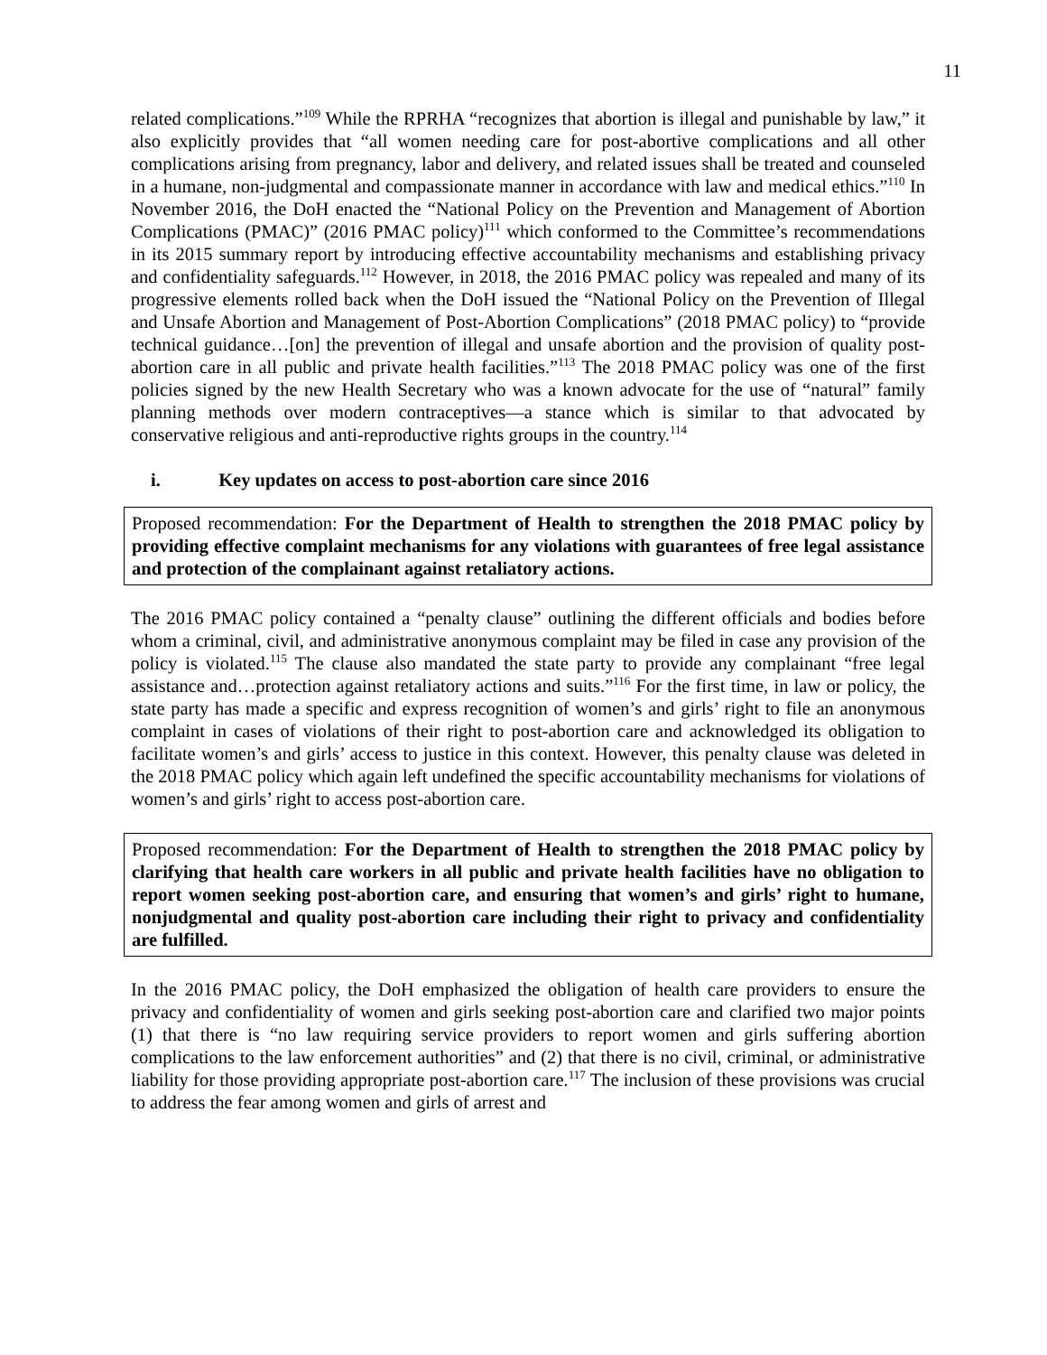11
related complications.”<sup>109</sup> While the RPRHA “recognizes that abortion is illegal and punishable by law,” it also explicitly provides that “all women needing care for post-abortive complications and all other complications arising from pregnancy, labor and delivery, and related issues shall be treated and counseled in a humane, non-judgmental and compassionate manner in accordance with law and medical ethics.”<sup>110</sup> In November 2016, the DoH enacted the “National Policy on the Prevention and Management of Abortion Complications (PMAC)” (2016 PMAC policy)<sup>111</sup> which conformed to the Committee’s recommendations in its 2015 summary report by introducing effective accountability mechanisms and establishing privacy and confidentiality safeguards.<sup>112</sup> However, in 2018, the 2016 PMAC policy was repealed and many of its progressive elements rolled back when the DoH issued the “National Policy on the Prevention of Illegal and Unsafe Abortion and Management of Post-Abortion Complications” (2018 PMAC policy) to “provide technical guidance…[on] the prevention of illegal and unsafe abortion and the provision of quality post-abortion care in all public and private health facilities.”<sup>113</sup> The 2018 PMAC policy was one of the first policies signed by the new Health Secretary who was a known advocate for the use of “natural” family planning methods over modern contraceptives—a stance which is similar to that advocated by conservative religious and anti-reproductive rights groups in the country.<sup>114</sup>
i. Key updates on access to post-abortion care since 2016
Proposed recommendation: For the Department of Health to strengthen the 2018 PMAC policy by providing effective complaint mechanisms for any violations with guarantees of free legal assistance and protection of the complainant against retaliatory actions.
The 2016 PMAC policy contained a “penalty clause” outlining the different officials and bodies before whom a criminal, civil, and administrative anonymous complaint may be filed in case any provision of the policy is violated.<sup>115</sup> The clause also mandated the state party to provide any complainant “free legal assistance and…protection against retaliatory actions and suits.”<sup>116</sup> For the first time, in law or policy, the state party has made a specific and express recognition of women’s and girls’ right to file an anonymous complaint in cases of violations of their right to post-abortion care and acknowledged its obligation to facilitate women’s and girls’ access to justice in this context. However, this penalty clause was deleted in the 2018 PMAC policy which again left undefined the specific accountability mechanisms for violations of women’s and girls’ right to access post-abortion care.
Proposed recommendation: For the Department of Health to strengthen the 2018 PMAC policy by clarifying that health care workers in all public and private health facilities have no obligation to report women seeking post-abortion care, and ensuring that women’s and girls’ right to humane, nonjudgmental and quality post-abortion care including their right to privacy and confidentiality are fulfilled.
In the 2016 PMAC policy, the DoH emphasized the obligation of health care providers to ensure the privacy and confidentiality of women and girls seeking post-abortion care and clarified two major points (1) that there is “no law requiring service providers to report women and girls suffering abortion complications to the law enforcement authorities” and (2) that there is no civil, criminal, or administrative liability for those providing appropriate post-abortion care.<sup>117</sup> The inclusion of these provisions was crucial to address the fear among women and girls of arrest and